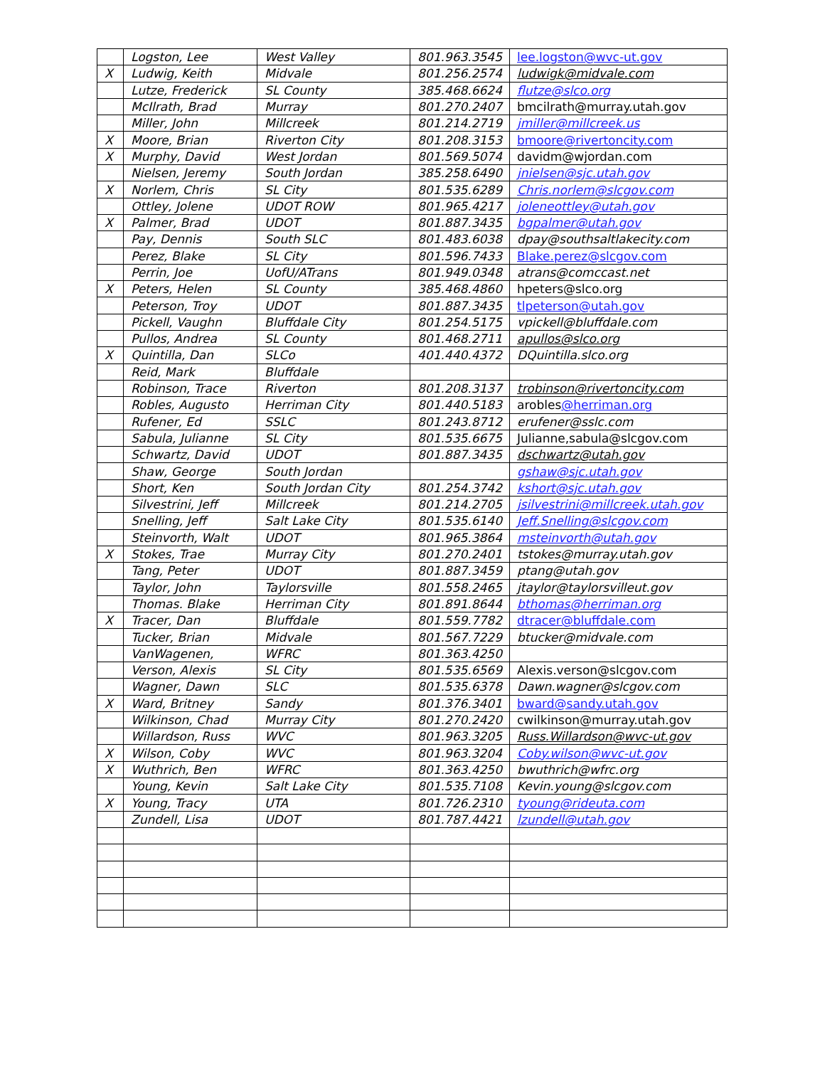| | Logston, Lee | West Valley | 801.963.3545 | lee.logston@wvc-ut.gov |
| X | Ludwig, Keith | Midvale | 801.256.2574 | ludwigk@midvale.com |
| | Lutze, Frederick | SL County | 385.468.6624 | flutze@slco.org |
| | McIlrath, Brad | Murray | 801.270.2407 | bmcilrath@murray.utah.gov |
| | Miller, John | Millcreek | 801.214.2719 | jmiller@millcreek.us |
| X | Moore, Brian | Riverton City | 801.208.3153 | bmoore@rivertoncity.com |
| X | Murphy, David | West Jordan | 801.569.5074 | davidm@wjordan.com |
| | Nielsen, Jeremy | South Jordan | 385.258.6490 | jnielsen@sjc.utah.gov |
| X | Norlem, Chris | SL City | 801.535.6289 | Chris.norlem@slcgov.com |
| | Ottley, Jolene | UDOT ROW | 801.965.4217 | joleneottley@utah.gov |
| X | Palmer, Brad | UDOT | 801.887.3435 | bgpalmer@utah.gov |
| | Pay, Dennis | South SLC | 801.483.6038 | dpay@southsaltlakecity.com |
| | Perez, Blake | SL City | 801.596.7433 | Blake.perez@slcgov.com |
| | Perrin, Joe | UofU/ATrans | 801.949.0348 | atrans@comccast.net |
| X | Peters, Helen | SL County | 385.468.4860 | hpeters@slco.org |
| | Peterson, Troy | UDOT | 801.887.3435 | tlpeterson@utah.gov |
| | Pickell, Vaughn | Bluffdale City | 801.254.5175 | vpickell@bluffdale.com |
| | Pullos, Andrea | SL County | 801.468.2711 | apullos@slco.org |
| X | Quintilla, Dan | SLCo | 401.440.4372 | DQuintilla.slco.org |
| | Reid, Mark | Bluffdale | | |
| | Robinson, Trace | Riverton | 801.208.3137 | trobinson@rivertoncity.com |
| | Robles, Augusto | Herriman City | 801.440.5183 | arobles @herriman.org |
| | Rufener, Ed | SSLC | 801.243.8712 | erufener@sslc.com |
| | Sabula, Julianne | SL City | 801.535.6675 | Julianne,sabula@slcgov.com |
| | Schwartz, David | UDOT | 801.887.3435 | dschwartz@utah.gov |
| | Shaw, George | South Jordan | | gshaw@sjc.utah.gov |
| | Short, Ken | South Jordan City | 801.254.3742 | kshort@sjc.utah.gov |
| | Silvestrini, Jeff | Millcreek | 801.214.2705 | jsilvestrini@millcreek.utah.gov |
| | Snelling, Jeff | Salt Lake City | 801.535.6140 | Jeff.Snelling@slcgov.com |
| | Steinvorth, Walt | UDOT | 801.965.3864 | msteinvorth@utah.gov |
| X | Stokes, Trae | Murray City | 801.270.2401 | tstokes@murray.utah.gov |
| | Tang, Peter | UDOT | 801.887.3459 | ptang@utah.gov |
| | Taylor, John | Taylorsville | 801.558.2465 | jtaylor@taylorsvilleut.gov |
| | Thomas. Blake | Herriman City | 801.891.8644 | bthomas@herriman.org |
| X | Tracer, Dan | Bluffdale | 801.559.7782 | dtracer@bluffdale.com |
| | Tucker, Brian | Midvale | 801.567.7229 | btucker@midvale.com |
| | VanWagenen, | WFRC | 801.363.4250 | |
| | Verson, Alexis | SL City | 801.535.6569 | Alexis.verson@slcgov.com |
| | Wagner, Dawn | SLC | 801.535.6378 | Dawn.wagner@slcgov.com |
| X | Ward, Britney | Sandy | 801.376.3401 | bward@sandy.utah.gov |
| | Wilkinson, Chad | Murray City | 801.270.2420 | cwilkinson@murray.utah.gov |
| | Willardson, Russ | WVC | 801.963.3205 | Russ.Willardson@wvc-ut.gov |
| X | Wilson, Coby | WVC | 801.963.3204 | Coby.wilson@wvc-ut.gov |
| X | Wuthrich, Ben | WFRC | 801.363.4250 | bwuthrich@wfrc.org |
| | Young, Kevin | Salt Lake City | 801.535.7108 | Kevin.young@slcgov.com |
| X | Young, Tracy | UTA | 801.726.2310 | tyoung@rideuta.com |
| | Zundell, Lisa | UDOT | 801.787.4421 | lzundell@utah.gov |